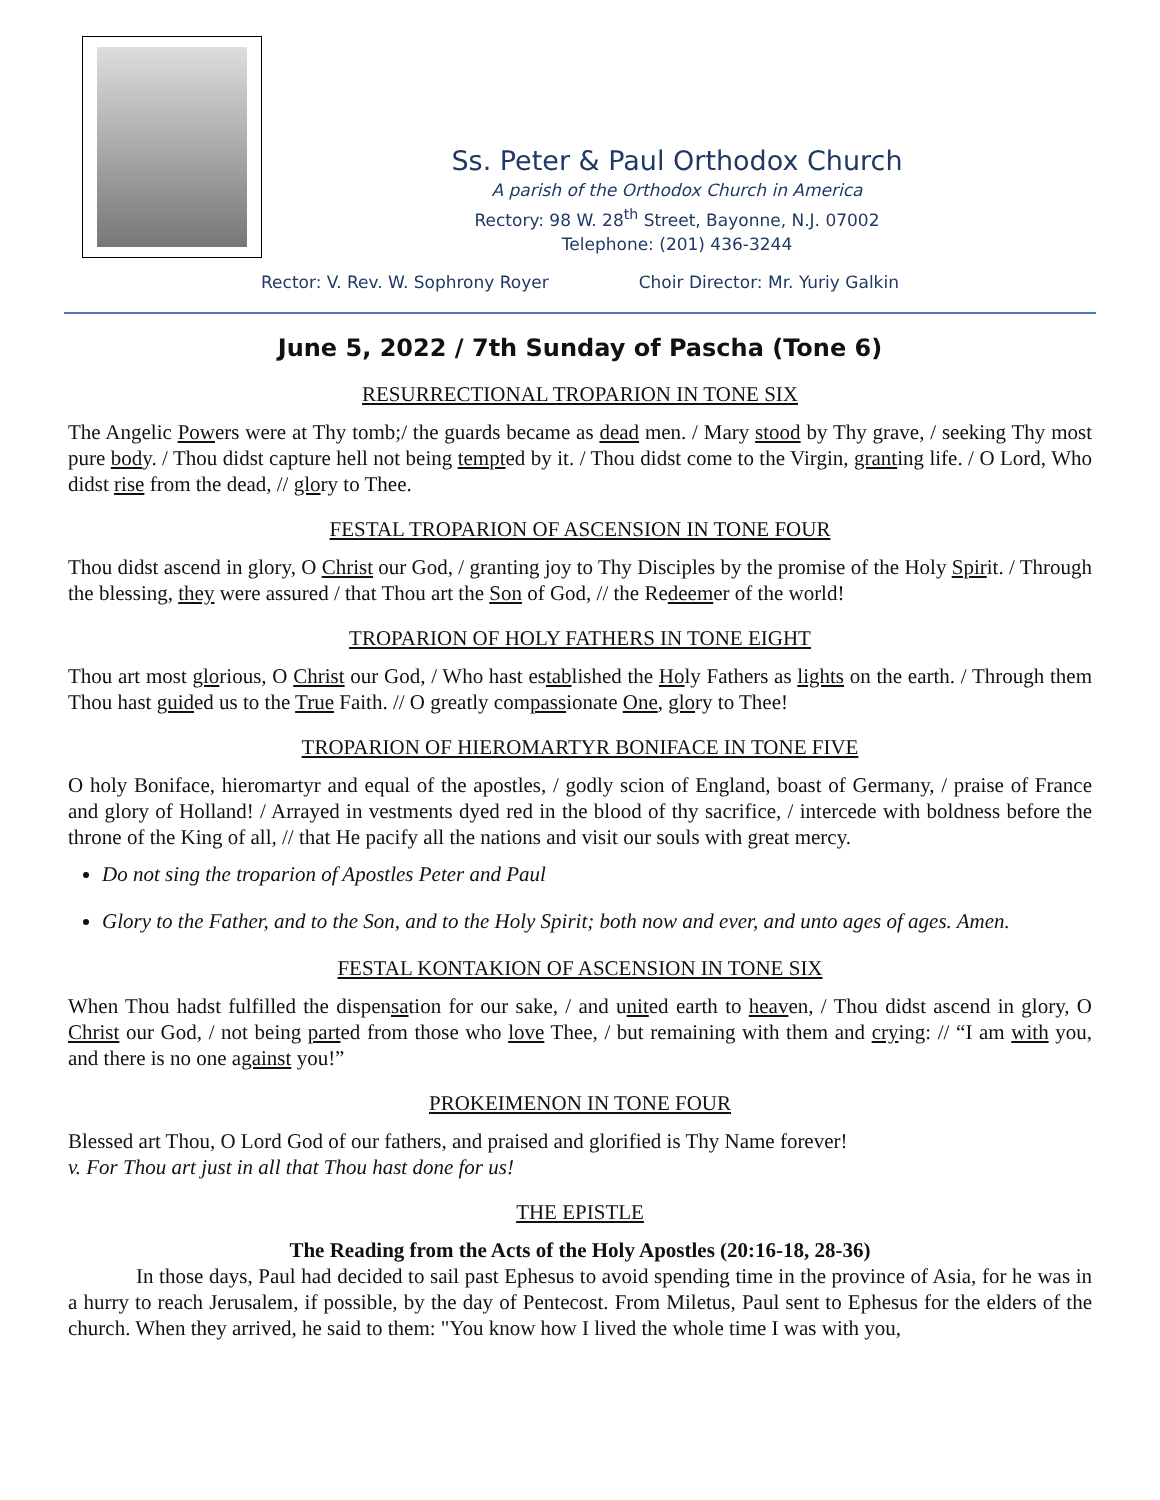Ss. Peter & Paul Orthodox Church
A parish of the Orthodox Church in America
Rectory: 98 W. 28<sup>th</sup> Street, Bayonne, N.J. 07002
Telephone: (201) 436-3244
Rector: V. Rev. W. Sophrony Royer Choir Director: Mr. Yuriy Galkin
June 5, 2022 / 7th Sunday of Pascha (Tone 6)
RESURRECTIONAL TROPARION IN TONE SIX
The Angelic Powers were at Thy tomb;/ the guards became as dead men. / Mary stood by Thy grave, / seeking Thy most pure body. / Thou didst capture hell not being tempted by it. / Thou didst come to the Virgin, granting life. / O Lord, Who didst rise from the dead, // glory to Thee.
FESTAL TROPARION OF ASCENSION IN TONE FOUR
Thou didst ascend in glory, O Christ our God, / granting joy to Thy Disciples by the promise of the Holy Spirit. / Through the blessing, they were assured / that Thou art the Son of God, // the Redeemer of the world!
TROPARION OF HOLY FATHERS IN TONE EIGHT
Thou art most glorious, O Christ our God, / Who hast established the Holy Fathers as lights on the earth. / Through them Thou hast guided us to the True Faith. // O greatly compassionate One, glory to Thee!
TROPARION OF HIEROMARTYR BONIFACE IN TONE FIVE
O holy Boniface, hieromartyr and equal of the apostles, / godly scion of England, boast of Germany, / praise of France and glory of Holland! / Arrayed in vestments dyed red in the blood of thy sacrifice, / intercede with boldness before the throne of the King of all, // that He pacify all the nations and visit our souls with great mercy.
Do not sing the troparion of Apostles Peter and Paul
Glory to the Father, and to the Son, and to the Holy Spirit; both now and ever, and unto ages of ages. Amen.
FESTAL KONTAKION OF ASCENSION IN TONE SIX
When Thou hadst fulfilled the dispensation for our sake, / and united earth to heaven, / Thou didst ascend in glory, O Christ our God, / not being parted from those who love Thee, / but remaining with them and crying: // “I am with you, and there is no one against you!”
PROKEIMENON IN TONE FOUR
Blessed art Thou, O Lord God of our fathers, and praised and glorified is Thy Name forever!
v. For Thou art just in all that Thou hast done for us!
THE EPISTLE
The Reading from the Acts of the Holy Apostles (20:16-18, 28-36)
In those days, Paul had decided to sail past Ephesus to avoid spending time in the province of Asia, for he was in a hurry to reach Jerusalem, if possible, by the day of Pentecost. From Miletus, Paul sent to Ephesus for the elders of the church. When they arrived, he said to them: "You know how I lived the whole time I was with you,